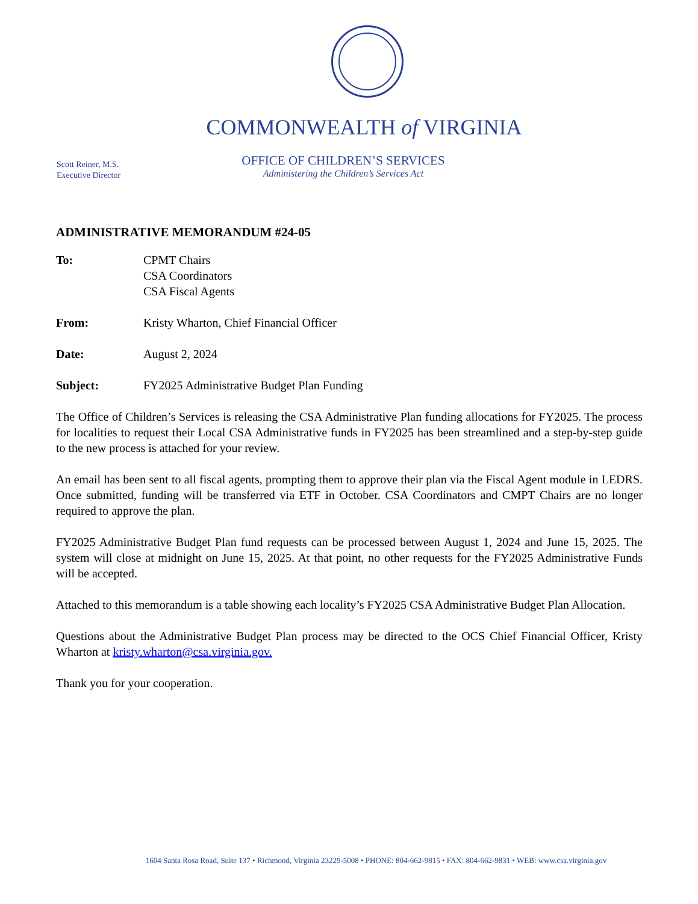COMMONWEALTH of VIRGINIA
Scott Reiner, M.S.
Executive Director
OFFICE OF CHILDREN’S SERVICES
Administering the Children’s Services Act
ADMINISTRATIVE MEMORANDUM #24-05
| To: | CPMT Chairs CSA Coordinators CSA Fiscal Agents |
| From: | Kristy Wharton, Chief Financial Officer |
| Date: | August 2, 2024 |
| Subject: | FY2025 Administrative Budget Plan Funding |
The Office of Children’s Services is releasing the CSA Administrative Plan funding allocations for FY2025. The process for localities to request their Local CSA Administrative funds in FY2025 has been streamlined and a step-by-step guide to the new process is attached for your review.
An email has been sent to all fiscal agents, prompting them to approve their plan via the Fiscal Agent module in LEDRS. Once submitted, funding will be transferred via ETF in October. CSA Coordinators and CMPT Chairs are no longer required to approve the plan.
FY2025 Administrative Budget Plan fund requests can be processed between August 1, 2024 and June 15, 2025. The system will close at midnight on June 15, 2025. At that point, no other requests for the FY2025 Administrative Funds will be accepted.
Attached to this memorandum is a table showing each locality’s FY2025 CSA Administrative Budget Plan Allocation.
Questions about the Administrative Budget Plan process may be directed to the OCS Chief Financial Officer, Kristy Wharton at kristy.wharton@csa.virginia.gov.
Thank you for your cooperation.
1604 Santa Rosa Road, Suite 137 • Richmond, Virginia 23229-5008 • PHONE: 804-662-9815 • FAX: 804-662-9831 • WEB: www.csa.virginia.gov